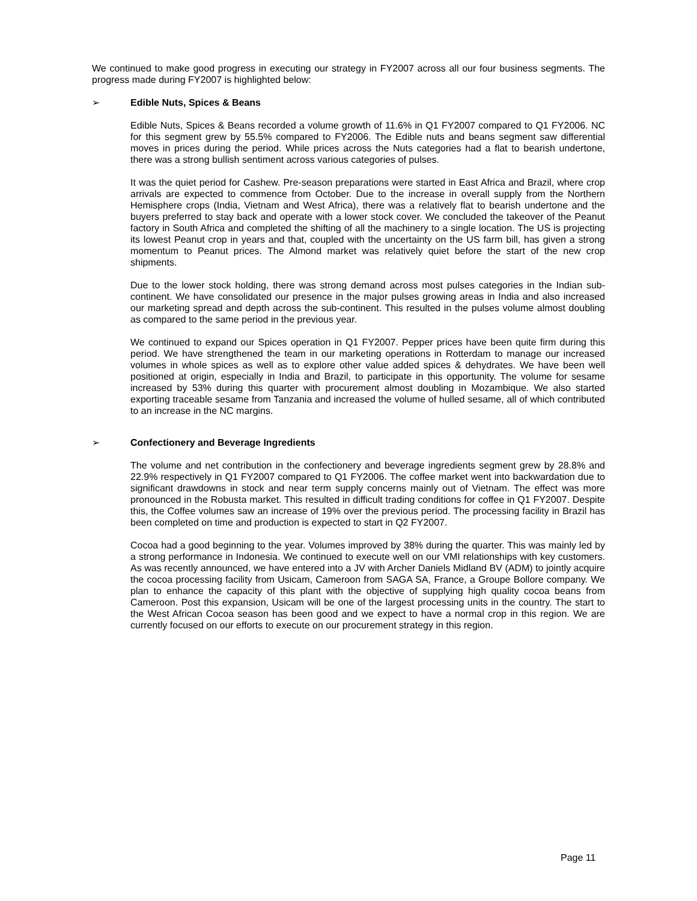We continued to make good progress in executing our strategy in FY2007 across all our four business segments. The progress made during FY2007 is highlighted below:
➢ Edible Nuts, Spices & Beans
Edible Nuts, Spices & Beans recorded a volume growth of 11.6% in Q1 FY2007 compared to Q1 FY2006. NC for this segment grew by 55.5% compared to FY2006. The Edible nuts and beans segment saw differential moves in prices during the period. While prices across the Nuts categories had a flat to bearish undertone, there was a strong bullish sentiment across various categories of pulses.
It was the quiet period for Cashew. Pre-season preparations were started in East Africa and Brazil, where crop arrivals are expected to commence from October. Due to the increase in overall supply from the Northern Hemisphere crops (India, Vietnam and West Africa), there was a relatively flat to bearish undertone and the buyers preferred to stay back and operate with a lower stock cover. We concluded the takeover of the Peanut factory in South Africa and completed the shifting of all the machinery to a single location. The US is projecting its lowest Peanut crop in years and that, coupled with the uncertainty on the US farm bill, has given a strong momentum to Peanut prices. The Almond market was relatively quiet before the start of the new crop shipments.
Due to the lower stock holding, there was strong demand across most pulses categories in the Indian sub-continent. We have consolidated our presence in the major pulses growing areas in India and also increased our marketing spread and depth across the sub-continent. This resulted in the pulses volume almost doubling as compared to the same period in the previous year.
We continued to expand our Spices operation in Q1 FY2007. Pepper prices have been quite firm during this period. We have strengthened the team in our marketing operations in Rotterdam to manage our increased volumes in whole spices as well as to explore other value added spices & dehydrates. We have been well positioned at origin, especially in India and Brazil, to participate in this opportunity. The volume for sesame increased by 53% during this quarter with procurement almost doubling in Mozambique. We also started exporting traceable sesame from Tanzania and increased the volume of hulled sesame, all of which contributed to an increase in the NC margins.
➢ Confectionery and Beverage Ingredients
The volume and net contribution in the confectionery and beverage ingredients segment grew by 28.8% and 22.9% respectively in Q1 FY2007 compared to Q1 FY2006. The coffee market went into backwardation due to significant drawdowns in stock and near term supply concerns mainly out of Vietnam. The effect was more pronounced in the Robusta market. This resulted in difficult trading conditions for coffee in Q1 FY2007. Despite this, the Coffee volumes saw an increase of 19% over the previous period. The processing facility in Brazil has been completed on time and production is expected to start in Q2 FY2007.
Cocoa had a good beginning to the year. Volumes improved by 38% during the quarter. This was mainly led by a strong performance in Indonesia. We continued to execute well on our VMI relationships with key customers. As was recently announced, we have entered into a JV with Archer Daniels Midland BV (ADM) to jointly acquire the cocoa processing facility from Usicam, Cameroon from SAGA SA, France, a Groupe Bollore company. We plan to enhance the capacity of this plant with the objective of supplying high quality cocoa beans from Cameroon. Post this expansion, Usicam will be one of the largest processing units in the country. The start to the West African Cocoa season has been good and we expect to have a normal crop in this region. We are currently focused on our efforts to execute on our procurement strategy in this region.
Page 11